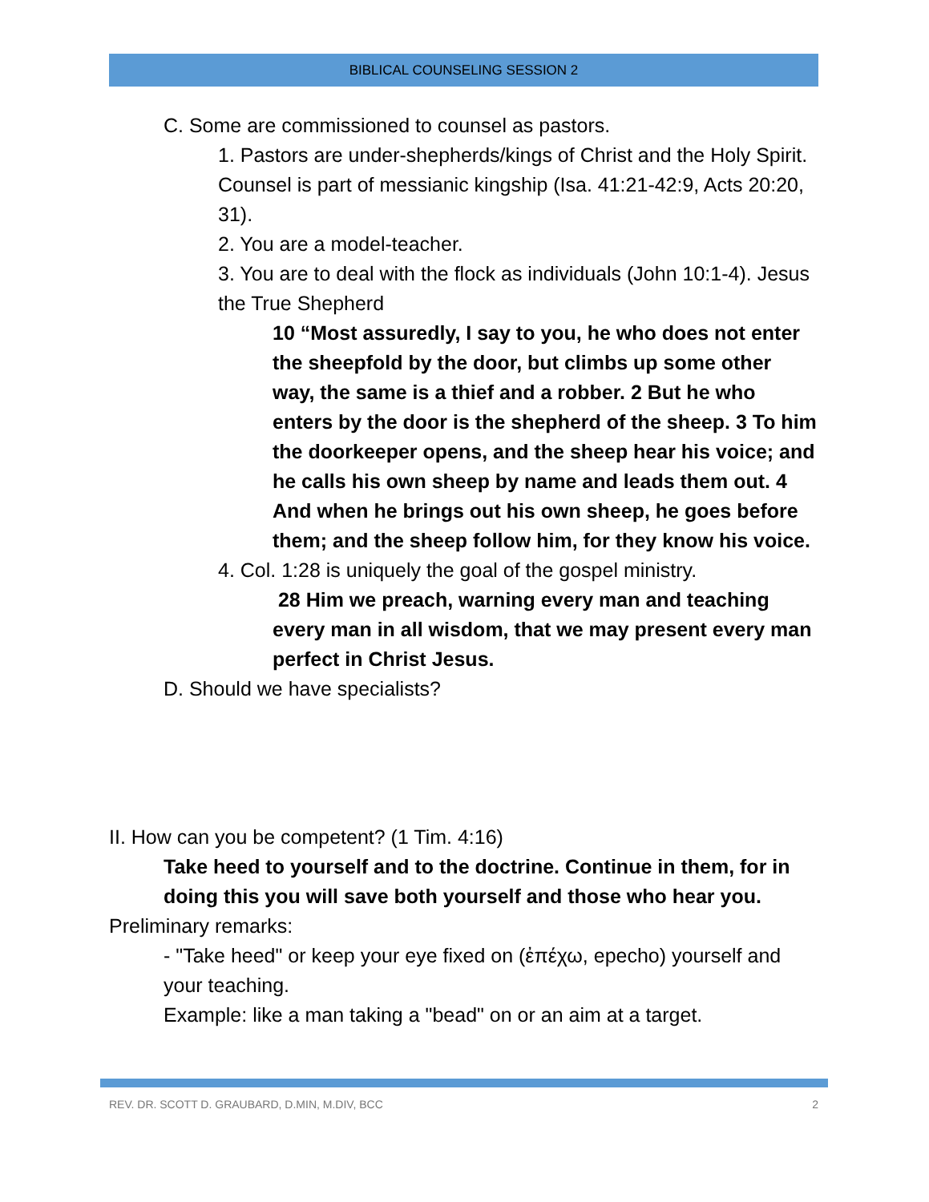BIBLICAL COUNSELING SESSION 2
C. Some are commissioned to counsel as pastors.
1. Pastors are under-shepherds/kings of Christ and the Holy Spirit. Counsel is part of messianic kingship (Isa. 41:21-42:9, Acts 20:20, 31).
2. You are a model-teacher.
3. You are to deal with the flock as individuals (John 10:1-4). Jesus the True Shepherd
10 “Most assuredly, I say to you, he who does not enter the sheepfold by the door, but climbs up some other way, the same is a thief and a robber. 2 But he who enters by the door is the shepherd of the sheep. 3 To him the doorkeeper opens, and the sheep hear his voice; and he calls his own sheep by name and leads them out. 4 And when he brings out his own sheep, he goes before them; and the sheep follow him, for they know his voice.
4. Col. 1:28 is uniquely the goal of the gospel ministry.
28 Him we preach, warning every man and teaching every man in all wisdom, that we may present every man perfect in Christ Jesus.
D. Should we have specialists?
II. How can you be competent? (1 Tim. 4:16)
Take heed to yourself and to the doctrine. Continue in them, for in doing this you will save both yourself and those who hear you.
Preliminary remarks:
- "Take heed" or keep your eye fixed on (ἐπέχω, epecho) yourself and your teaching.
Example: like a man taking a "bead" on or an aim at a target.
REV. DR. SCOTT D. GRAUBARD, D.MIN, M.DIV, BCC 2